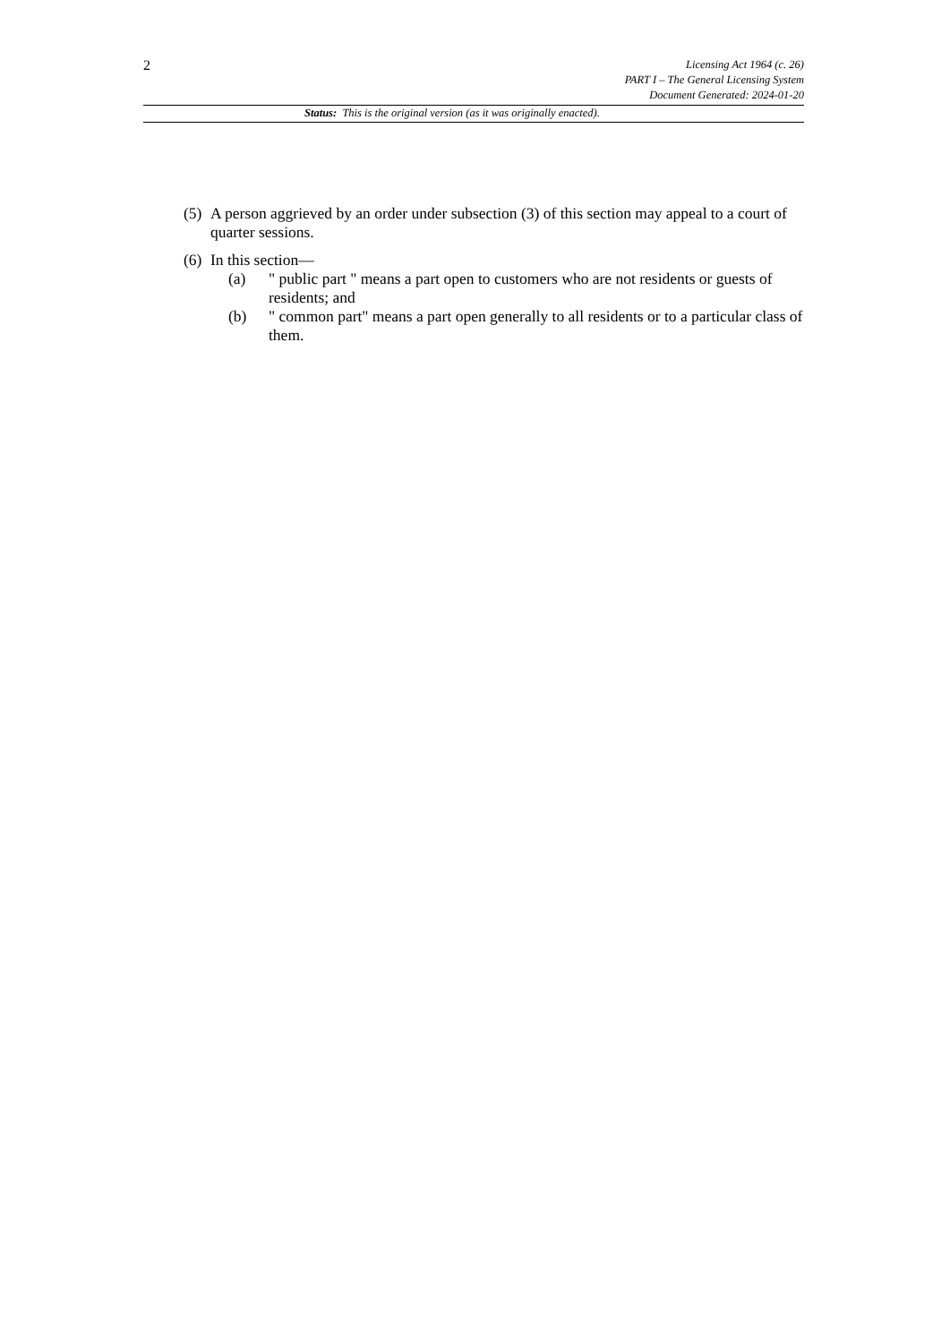2
Licensing Act 1964 (c. 26)
PART I – The General Licensing System
Document Generated: 2024-01-20
Status: This is the original version (as it was originally enacted).
(5) A person aggrieved by an order under subsection (3) of this section may appeal to a court of quarter sessions.
(6) In this section—
(a) " public part " means a part open to customers who are not residents or guests of residents; and
(b) " common part" means a part open generally to all residents or to a particular class of them.